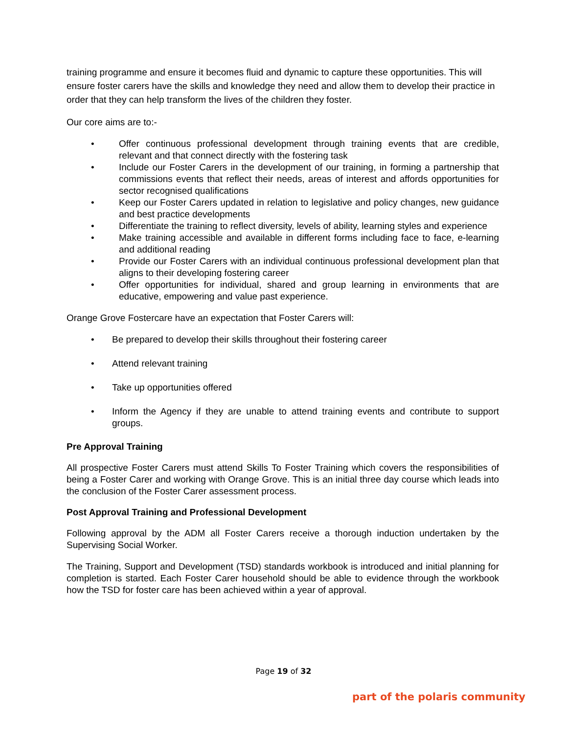training programme and ensure it becomes fluid and dynamic to capture these opportunities. This will ensure foster carers have the skills and knowledge they need and allow them to develop their practice in order that they can help transform the lives of the children they foster.
Our core aims are to:-
• Offer continuous professional development through training events that are credible, relevant and that connect directly with the fostering task
• Include our Foster Carers in the development of our training, in forming a partnership that commissions events that reflect their needs, areas of interest and affords opportunities for sector recognised qualifications
• Keep our Foster Carers updated in relation to legislative and policy changes, new guidance and best practice developments
• Differentiate the training to reflect diversity, levels of ability, learning styles and experience
• Make training accessible and available in different forms including face to face, e-learning and additional reading
• Provide our Foster Carers with an individual continuous professional development plan that aligns to their developing fostering career
• Offer opportunities for individual, shared and group learning in environments that are educative, empowering and value past experience.
Orange Grove Fostercare have an expectation that Foster Carers will:
• Be prepared to develop their skills throughout their fostering career
• Attend relevant training
• Take up opportunities offered
• Inform the Agency if they are unable to attend training events and contribute to support groups.
Pre Approval Training
All prospective Foster Carers must attend Skills To Foster Training which covers the responsibilities of being a Foster Carer and working with Orange Grove. This is an initial three day course which leads into the conclusion of the Foster Carer assessment process.
Post Approval Training and Professional Development
Following approval by the ADM all Foster Carers receive a thorough induction undertaken by the Supervising Social Worker.
The Training, Support and Development (TSD) standards workbook is introduced and initial planning for completion is started. Each Foster Carer household should be able to evidence through the workbook how the TSD for foster care has been achieved within a year of approval.
Page 19 of 32
part of the polaris community